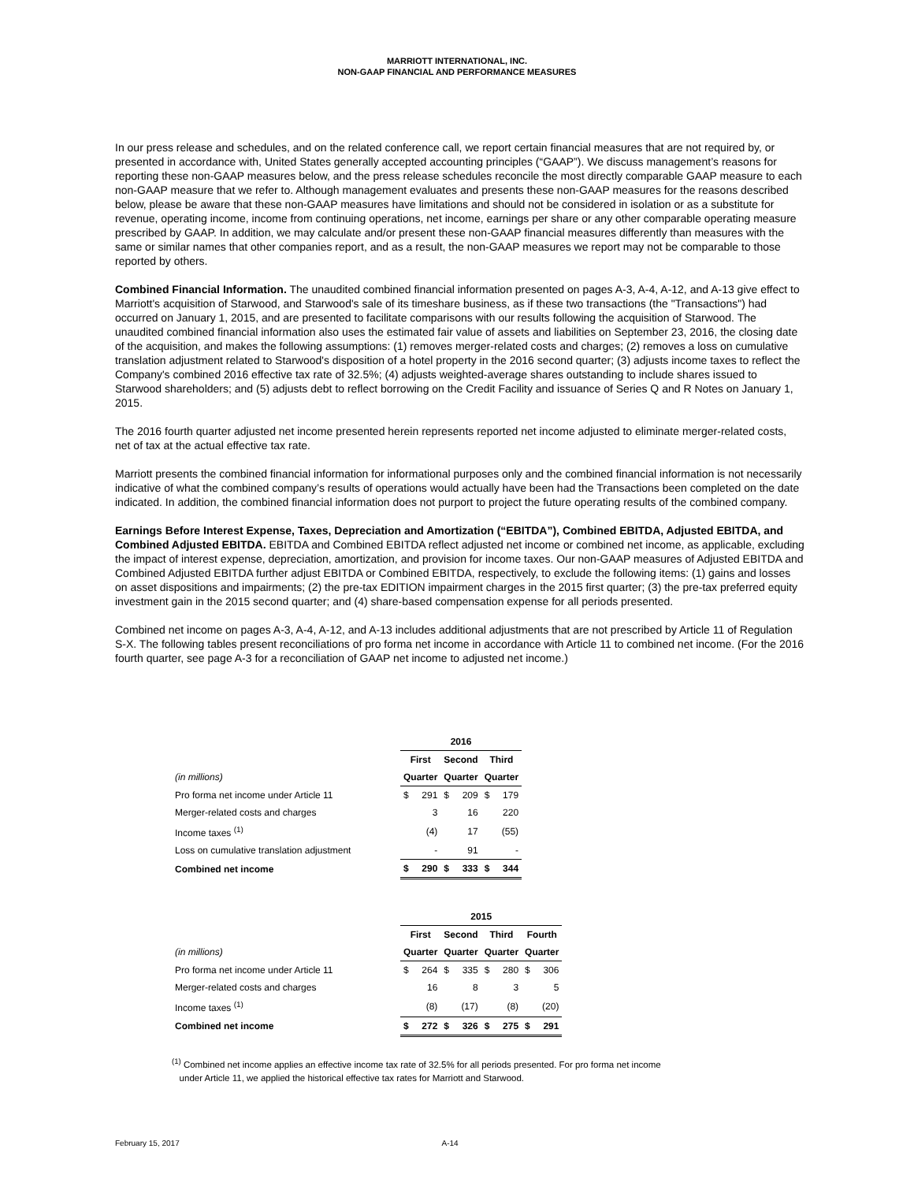MARRIOTT INTERNATIONAL, INC.
NON-GAAP FINANCIAL AND PERFORMANCE MEASURES
In our press release and schedules, and on the related conference call, we report certain financial measures that are not required by, or presented in accordance with, United States generally accepted accounting principles (“GAAP”). We discuss management’s reasons for reporting these non-GAAP measures below, and the press release schedules reconcile the most directly comparable GAAP measure to each non-GAAP measure that we refer to. Although management evaluates and presents these non-GAAP measures for the reasons described below, please be aware that these non-GAAP measures have limitations and should not be considered in isolation or as a substitute for revenue, operating income, income from continuing operations, net income, earnings per share or any other comparable operating measure prescribed by GAAP. In addition, we may calculate and/or present these non-GAAP financial measures differently than measures with the same or similar names that other companies report, and as a result, the non-GAAP measures we report may not be comparable to those reported by others.
Combined Financial Information. The unaudited combined financial information presented on pages A-3, A-4, A-12, and A-13 give effect to Marriott's acquisition of Starwood, and Starwood's sale of its timeshare business, as if these two transactions (the "Transactions") had occurred on January 1, 2015, and are presented to facilitate comparisons with our results following the acquisition of Starwood. The unaudited combined financial information also uses the estimated fair value of assets and liabilities on September 23, 2016, the closing date of the acquisition, and makes the following assumptions: (1) removes merger-related costs and charges; (2) removes a loss on cumulative translation adjustment related to Starwood's disposition of a hotel property in the 2016 second quarter; (3) adjusts income taxes to reflect the Company's combined 2016 effective tax rate of 32.5%; (4) adjusts weighted-average shares outstanding to include shares issued to Starwood shareholders; and (5) adjusts debt to reflect borrowing on the Credit Facility and issuance of Series Q and R Notes on January 1, 2015.
The 2016 fourth quarter adjusted net income presented herein represents reported net income adjusted to eliminate merger-related costs, net of tax at the actual effective tax rate.
Marriott presents the combined financial information for informational purposes only and the combined financial information is not necessarily indicative of what the combined company’s results of operations would actually have been had the Transactions been completed on the date indicated. In addition, the combined financial information does not purport to project the future operating results of the combined company.
Earnings Before Interest Expense, Taxes, Depreciation and Amortization (“EBITDA”), Combined EBITDA, Adjusted EBITDA, and Combined Adjusted EBITDA. EBITDA and Combined EBITDA reflect adjusted net income or combined net income, as applicable, excluding the impact of interest expense, depreciation, amortization, and provision for income taxes. Our non-GAAP measures of Adjusted EBITDA and Combined Adjusted EBITDA further adjust EBITDA or Combined EBITDA, respectively, to exclude the following items: (1) gains and losses on asset dispositions and impairments; (2) the pre-tax EDITION impairment charges in the 2015 first quarter; (3) the pre-tax preferred equity investment gain in the 2015 second quarter; and (4) share-based compensation expense for all periods presented.
Combined net income on pages A-3, A-4, A-12, and A-13 includes additional adjustments that are not prescribed by Article 11 of Regulation S-X. The following tables present reconciliations of pro forma net income in accordance with Article 11 to combined net income. (For the 2016 fourth quarter, see page A-3 for a reconciliation of GAAP net income to adjusted net income.)
| | 2016 | | | | | |
| --- | --- | --- | --- | --- | --- | --- |
| | First | | Second | | Third | |
| (in millions) | Quarter | | Quarter | | Quarter | |
| Pro forma net income under Article 11 | $ | 291 | $ | 209 | $ | 179 |
| Merger-related costs and charges | | 3 | | 16 | | 220 |
| Income taxes <sup>(1)</sup> | | (4) | | 17 | | (55) |
| Loss on cumulative translation adjustment | | - | | 91 | | - |
| Combined net income | $ | 290 | $ | 333 | $ | 344 |
| | 2015 | | | | | | | |
| --- | --- | --- | --- | --- | --- | --- | --- | --- |
| | First | | Second | | Third | | Fourth | |
| (in millions) | Quarter | | Quarter | | Quarter | | Quarter | |
| Pro forma net income under Article 11 | $ | 264 | $ | 335 | $ | 280 | $ | 306 |
| Merger-related costs and charges | | 16 | | 8 | | 3 | | 5 |
| Income taxes <sup>(1)</sup> | | (8) | | (17) | | (8) | | (20) |
| Combined net income | $ | 272 | $ | 326 | $ | 275 | $ | 291 |
<sup>(1)</sup> Combined net income applies an effective income tax rate of 32.5% for all periods presented. For pro forma net income
under Article 11, we applied the historical effective tax rates for Marriott and Starwood.
February 15, 2017 A-14